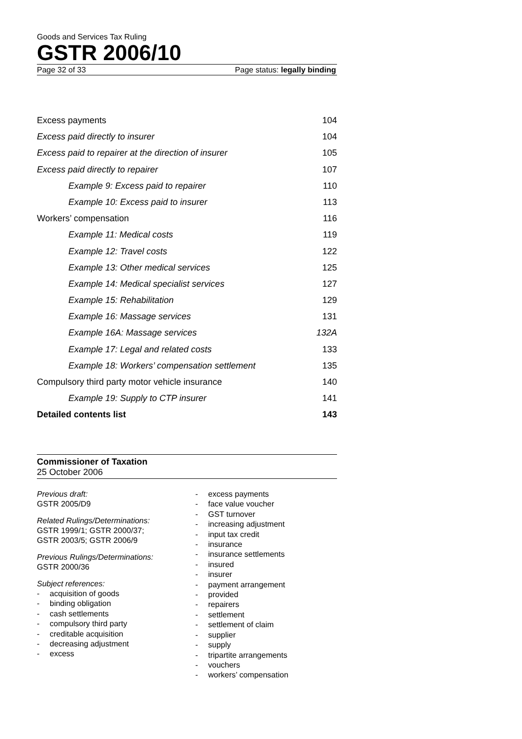Goods and Services Tax Ruling
GSTR 2006/10
Page 32 of 33 Page status: legally binding
Excess payments 104
Excess paid directly to insurer 104
Excess paid to repairer at the direction of insurer 105
Excess paid directly to repairer 107
Example 9: Excess paid to repairer 110
Example 10: Excess paid to insurer 113
Workers’ compensation 116
Example 11: Medical costs 119
Example 12: Travel costs 122
Example 13: Other medical services 125
Example 14: Medical specialist services 127
Example 15: Rehabilitation 129
Example 16: Massage services 131
Example 16A: Massage services 132A
Example 17: Legal and related costs 133
Example 18: Workers’ compensation settlement 135
Compulsory third party motor vehicle insurance 140
Example 19: Supply to CTP insurer 141
Detailed contents list 143
Commissioner of Taxation
25 October 2006
Previous draft:
GSTR 2005/D9
Related Rulings/Determinations:
GSTR 1999/1; GSTR 2000/37;
GSTR 2003/5; GSTR 2006/9
Previous Rulings/Determinations:
GSTR 2000/36
Subject references:
- acquisition of goods
- binding obligation
- cash settlements
- compulsory third party
- creditable acquisition
- decreasing adjustment
- excess
- excess payments
- face value voucher
- GST turnover
- increasing adjustment
- input tax credit
- insurance
- insurance settlements
- insured
- insurer
- payment arrangement
- provided
- repairers
- settlement
- settlement of claim
- supplier
- supply
- tripartite arrangements
- vouchers
- workers’ compensation